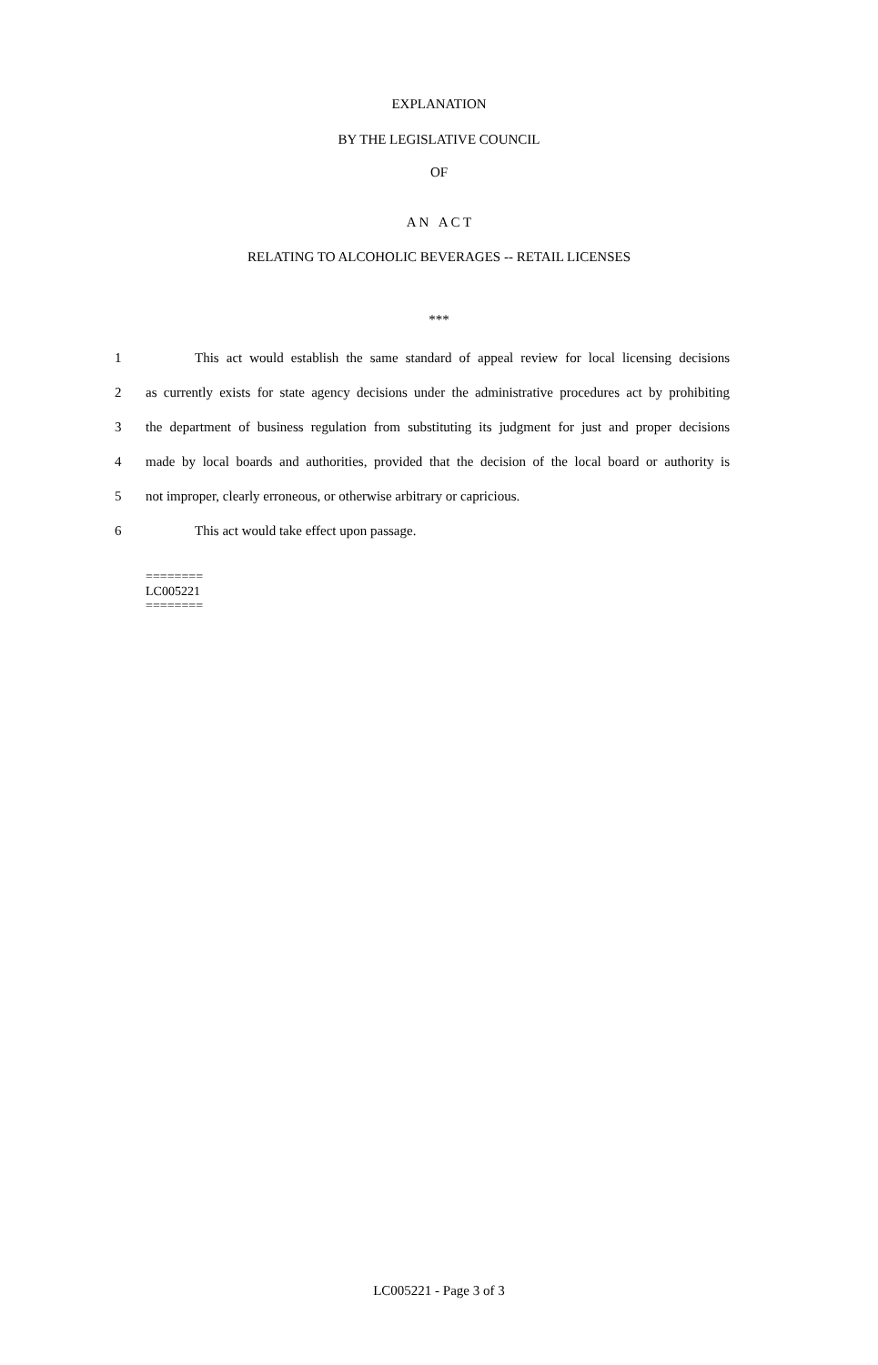EXPLANATION
BY THE LEGISLATIVE COUNCIL
OF
A N A C T
RELATING TO ALCOHOLIC BEVERAGES -- RETAIL LICENSES
***
1 This act would establish the same standard of appeal review for local licensing decisions
2 as currently exists for state agency decisions under the administrative procedures act by prohibiting
3 the department of business regulation from substituting its judgment for just and proper decisions
4 made by local boards and authorities, provided that the decision of the local board or authority is
5 not improper, clearly erroneous, or otherwise arbitrary or capricious.
6 This act would take effect upon passage.
========
LC005221
========
LC005221 - Page 3 of 3